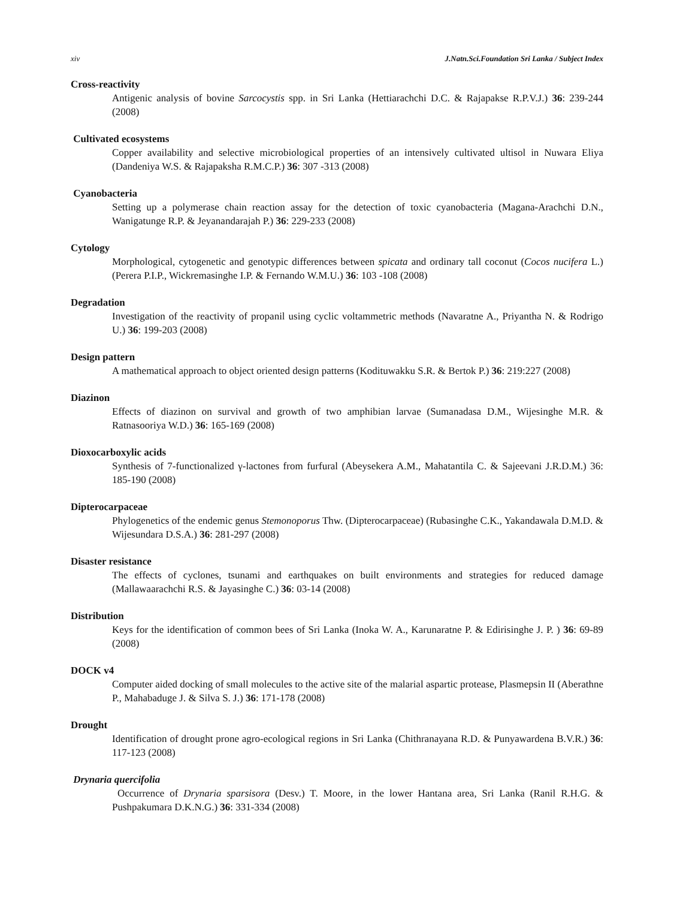xiv J.Natn.Sci.Foundation Sri Lanka / Subject Index
Cross-reactivity
Antigenic analysis of bovine Sarcocystis spp. in Sri Lanka (Hettiarachchi D.C. & Rajapakse R.P.V.J.) 36: 239-244 (2008)
Cultivated ecosystems
Copper availability and selective microbiological properties of an intensively cultivated ultisol in Nuwara Eliya (Dandeniya W.S. & Rajapaksha R.M.C.P.) 36: 307 -313 (2008)
Cyanobacteria
Setting up a polymerase chain reaction assay for the detection of toxic cyanobacteria (Magana-Arachchi D.N., Wanigatunge R.P. & Jeyanandarajah P.) 36: 229-233 (2008)
Cytology
Morphological, cytogenetic and genotypic differences between spicata and ordinary tall coconut (Cocos nucifera L.) (Perera P.I.P., Wickremasinghe I.P. & Fernando W.M.U.) 36: 103 -108 (2008)
Degradation
Investigation of the reactivity of propanil using cyclic voltammetric methods (Navaratne A., Priyantha N. & Rodrigo U.) 36: 199-203 (2008)
Design pattern
A mathematical approach to object oriented design patterns (Kodituwakku S.R. & Bertok P.) 36: 219:227 (2008)
Diazinon
Effects of diazinon on survival and growth of two amphibian larvae (Sumanadasa D.M., Wijesinghe M.R. & Ratnasooriya W.D.) 36: 165-169 (2008)
Dioxocarboxylic acids
Synthesis of 7-functionalized γ-lactones from furfural (Abeysekera A.M., Mahatantila C. & Sajeevani J.R.D.M.) 36: 185-190 (2008)
Dipterocarpaceae
Phylogenetics of the endemic genus Stemonoporus Thw. (Dipterocarpaceae) (Rubasinghe C.K., Yakandawala D.M.D. & Wijesundara D.S.A.) 36: 281-297 (2008)
Disaster resistance
The effects of cyclones, tsunami and earthquakes on built environments and strategies for reduced damage (Mallawaarachchi R.S. & Jayasinghe C.) 36: 03-14 (2008)
Distribution
Keys for the identification of common bees of Sri Lanka (Inoka W. A., Karunaratne P. & Edirisinghe J. P. ) 36: 69-89 (2008)
DOCK v4
Computer aided docking of small molecules to the active site of the malarial aspartic protease, Plasmepsin II (Aberathne P., Mahabaduge J. & Silva S. J.) 36: 171-178 (2008)
Drought
Identification of drought prone agro-ecological regions in Sri Lanka (Chithranayana R.D. & Punyawardena B.V.R.) 36: 117-123 (2008)
Drynaria quercifolia
Occurrence of Drynaria sparsisora (Desv.) T. Moore, in the lower Hantana area, Sri Lanka (Ranil R.H.G. & Pushpakumara D.K.N.G.) 36: 331-334 (2008)